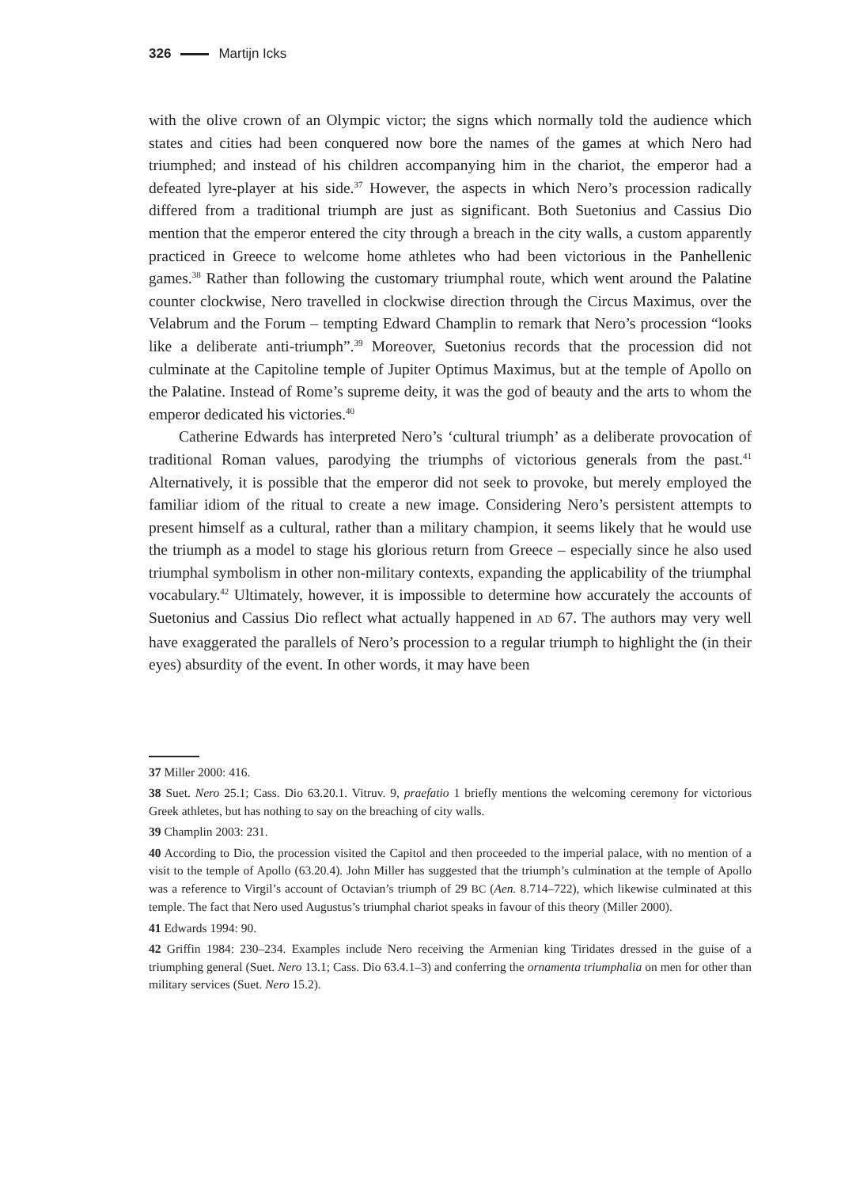326 Martijn Icks
with the olive crown of an Olympic victor; the signs which normally told the audience which states and cities had been conquered now bore the names of the games at which Nero had triumphed; and instead of his children accompanying him in the chariot, the emperor had a defeated lyre-player at his side.<sup>37</sup> However, the aspects in which Nero’s procession radically differed from a traditional triumph are just as significant. Both Suetonius and Cassius Dio mention that the emperor entered the city through a breach in the city walls, a custom apparently practiced in Greece to welcome home athletes who had been victorious in the Panhellenic games.<sup>38</sup> Rather than following the customary triumphal route, which went around the Palatine counter clockwise, Nero travelled in clockwise direction through the Circus Maximus, over the Velabrum and the Forum – tempting Edward Champlin to remark that Nero’s procession “looks like a deliberate anti-triumph”.<sup>39</sup> Moreover, Suetonius records that the procession did not culminate at the Capitoline temple of Jupiter Optimus Maximus, but at the temple of Apollo on the Palatine. Instead of Rome’s supreme deity, it was the god of beauty and the arts to whom the emperor dedicated his victories.<sup>40</sup>
Catherine Edwards has interpreted Nero’s ‘cultural triumph’ as a deliberate provocation of traditional Roman values, parodying the triumphs of victorious generals from the past.<sup>41</sup> Alternatively, it is possible that the emperor did not seek to provoke, but merely employed the familiar idiom of the ritual to create a new image. Considering Nero’s persistent attempts to present himself as a cultural, rather than a military champion, it seems likely that he would use the triumph as a model to stage his glorious return from Greece – especially since he also used triumphal symbolism in other non-military contexts, expanding the applicability of the triumphal vocabulary.<sup>42</sup> Ultimately, however, it is impossible to determine how accurately the accounts of Suetonius and Cassius Dio reflect what actually happened in AD 67. The authors may very well have exaggerated the parallels of Nero’s procession to a regular triumph to highlight the (in their eyes) absurdity of the event. In other words, it may have been
37 Miller 2000: 416.
38 Suet. Nero 25.1; Cass. Dio 63.20.1. Vitruv. 9, praefatio 1 briefly mentions the welcoming ceremony for victorious Greek athletes, but has nothing to say on the breaching of city walls.
39 Champlin 2003: 231.
40 According to Dio, the procession visited the Capitol and then proceeded to the imperial palace, with no mention of a visit to the temple of Apollo (63.20.4). John Miller has suggested that the triumph’s culmination at the temple of Apollo was a reference to Virgil’s account of Octavian’s triumph of 29 BC (Aen. 8.714–722), which likewise culminated at this temple. The fact that Nero used Augustus’s triumphal chariot speaks in favour of this theory (Miller 2000).
41 Edwards 1994: 90.
42 Griffin 1984: 230–234. Examples include Nero receiving the Armenian king Tiridates dressed in the guise of a triumphing general (Suet. Nero 13.1; Cass. Dio 63.4.1–3) and conferring the ornamenta triumphalia on men for other than military services (Suet. Nero 15.2).